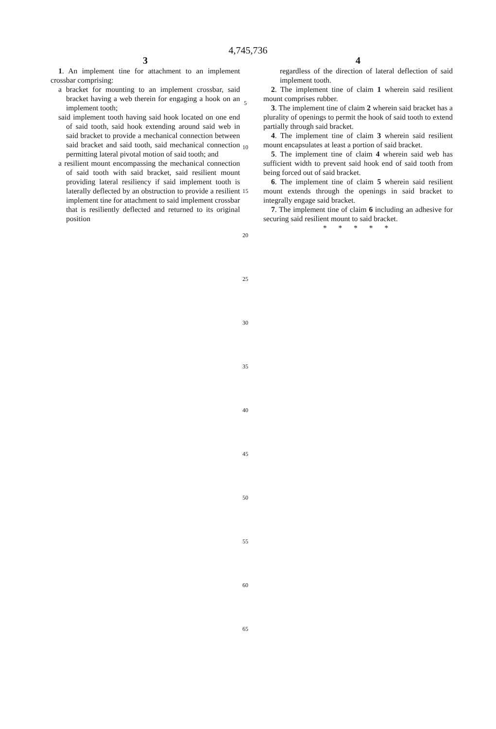4,745,736
3
1. An implement tine for attachment to an implement crossbar comprising:
a bracket for mounting to an implement crossbar, said bracket having a web therein for engaging a hook on an implement tooth;
said implement tooth having said hook located on one end of said tooth, said hook extending around said web in said bracket to provide a mechanical connection between said bracket and said tooth, said mechanical connection permitting lateral pivotal motion of said tooth; and
a resilient mount encompassing the mechanical connection of said tooth with said bracket, said resilient mount providing lateral resiliency if said implement tooth is laterally deflected by an obstruction to provide a resilient implement tine for attachment to said implement crossbar that is resiliently deflected and returned to its original position
5
10
15
20
25
30
35
40
45
50
55
60
65
4
regardless of the direction of lateral deflection of said implement tooth.
2. The implement tine of claim 1 wherein said resilient mount comprises rubber.
3. The implement tine of claim 2 wherein said bracket has a plurality of openings to permit the hook of said tooth to extend partially through said bracket.
4. The implement tine of claim 3 wherein said resilient mount encapsulates at least a portion of said bracket.
5. The implement tine of claim 4 wherein said web has sufficient width to prevent said hook end of said tooth from being forced out of said bracket.
6. The implement tine of claim 5 wherein said resilient mount extends through the openings in said bracket to integrally engage said bracket.
7. The implement tine of claim 6 including an adhesive for securing said resilient mount to said bracket.
* * * * *